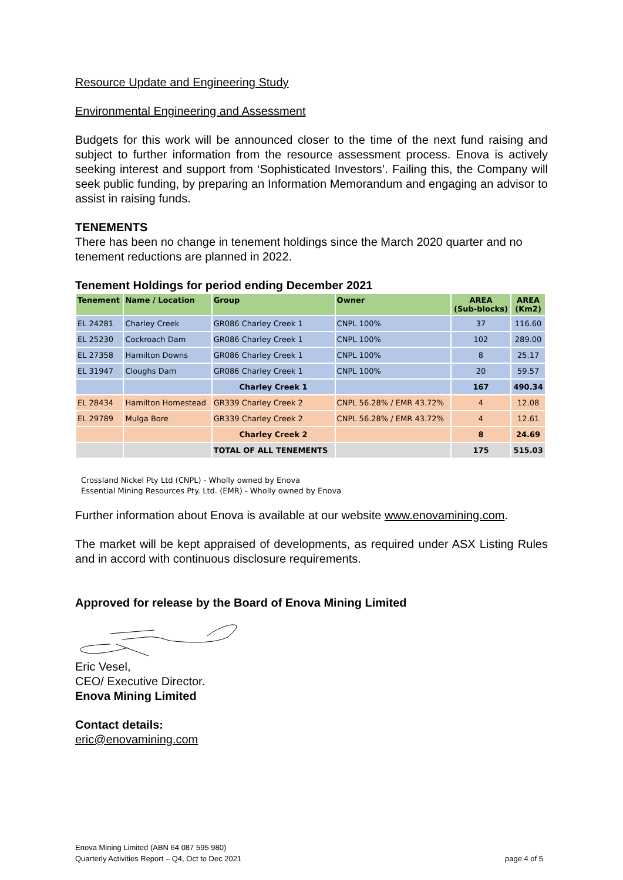Resource Update and Engineering Study
Environmental Engineering and Assessment
Budgets for this work will be announced closer to the time of the next fund raising and subject to further information from the resource assessment process. Enova is actively seeking interest and support from ‘Sophisticated Investors’. Failing this, the Company will seek public funding, by preparing an Information Memorandum and engaging an advisor to assist in raising funds.
TENEMENTS
There has been no change in tenement holdings since the March 2020 quarter and no tenement reductions are planned in 2022.
Tenement Holdings for period ending December 2021
| Tenement | Name / Location | Group | Owner | AREA (Sub-blocks) | AREA (Km2) |
| --- | --- | --- | --- | --- | --- |
| EL 24281 | Charley Creek | GR086 Charley Creek 1 | CNPL 100% | 37 | 116.60 |
| EL 25230 | Cockroach Dam | GR086 Charley Creek 1 | CNPL 100% | 102 | 289.00 |
| EL 27358 | Hamilton Downs | GR086 Charley Creek 1 | CNPL 100% | 8 | 25.17 |
| EL 31947 | Cloughs Dam | GR086 Charley Creek 1 | CNPL 100% | 20 | 59.57 |
| | | Charley Creek 1 | | 167 | 490.34 |
| EL 28434 | Hamilton Homestead | GR339 Charley Creek 2 | CNPL 56.28% / EMR 43.72% | 4 | 12.08 |
| EL 29789 | Mulga Bore | GR339 Charley Creek 2 | CNPL 56.28% / EMR 43.72% | 4 | 12.61 |
| | | Charley Creek 2 | | 8 | 24.69 |
| | | TOTAL OF ALL TENEMENTS | | 175 | 515.03 |
Crossland Nickel Pty Ltd (CNPL) - Wholly owned by Enova
Essential Mining Resources Pty. Ltd. (EMR) - Wholly owned by Enova
Further information about Enova is available at our website www.enovamining.com.
The market will be kept appraised of developments, as required under ASX Listing Rules and in accord with continuous disclosure requirements.
Approved for release by the Board of Enova Mining Limited
Eric Vesel,
CEO/ Executive Director.
Enova Mining Limited
Contact details:
eric@enovamining.com
Enova Mining Limited (ABN 64 087 595 980)
Quarterly Activities Report – Q4, Oct to Dec 2021
page 4 of 5